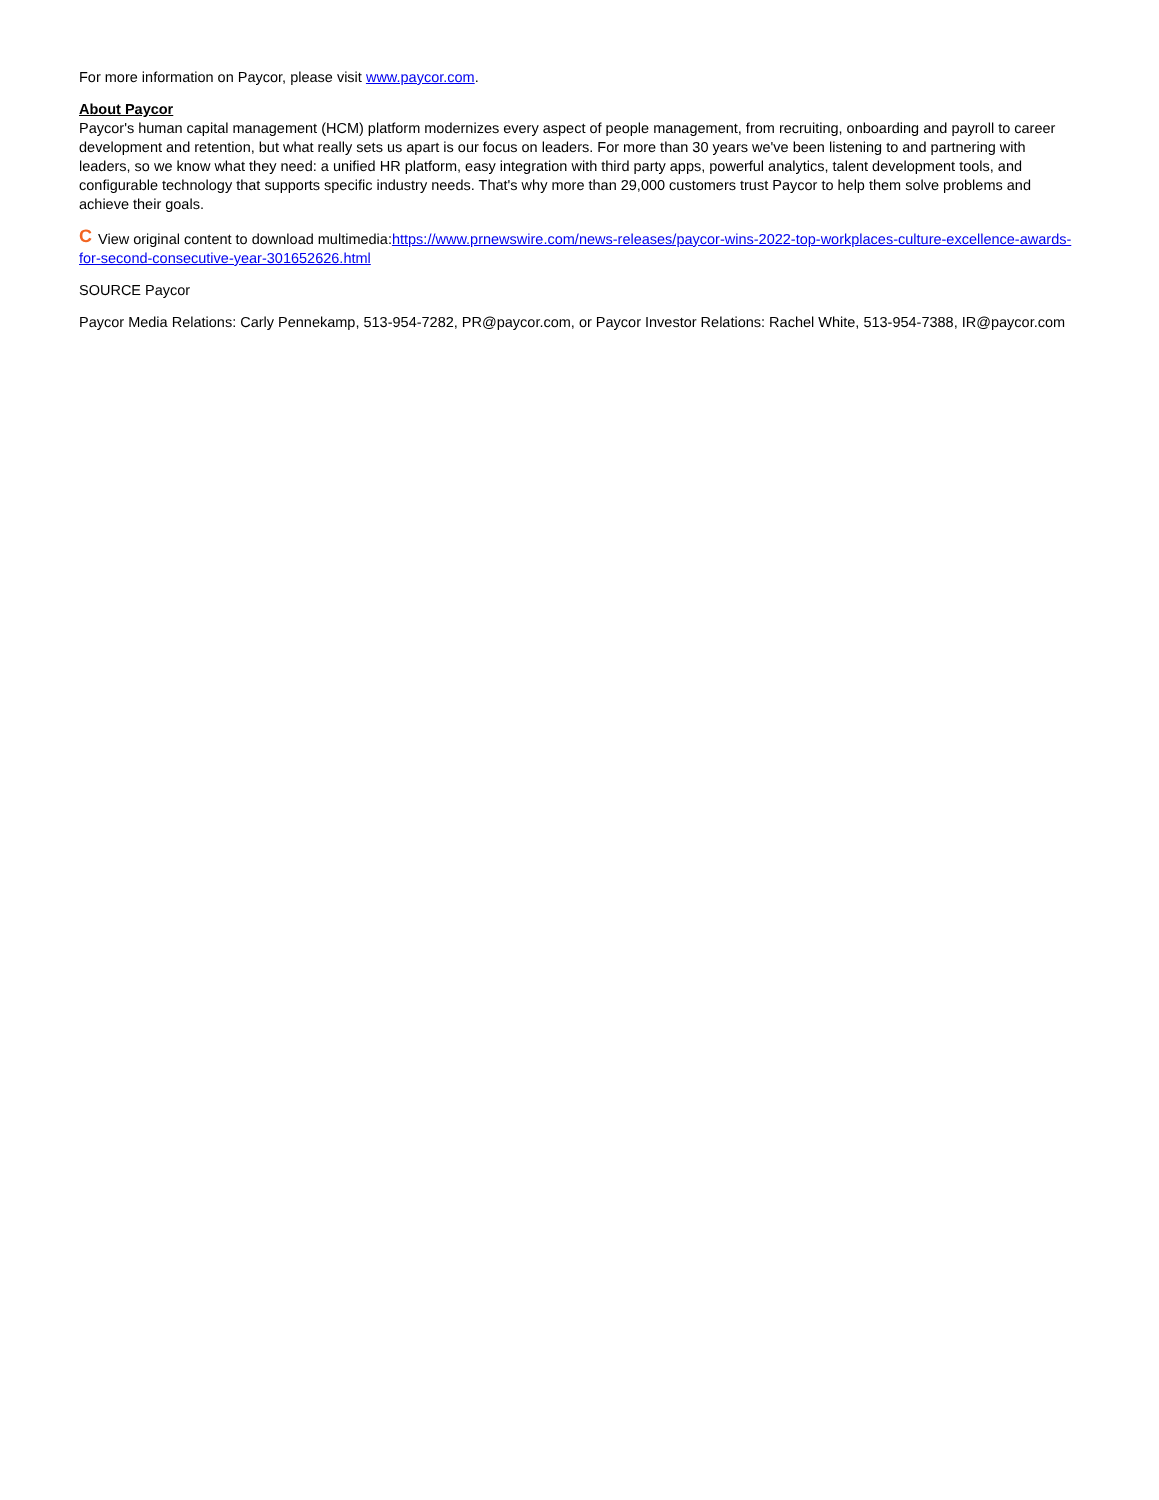For more information on Paycor, please visit www.paycor.com.
About Paycor
Paycor's human capital management (HCM) platform modernizes every aspect of people management, from recruiting, onboarding and payroll to career development and retention, but what really sets us apart is our focus on leaders. For more than 30 years we've been listening to and partnering with leaders, so we know what they need: a unified HR platform, easy integration with third party apps, powerful analytics, talent development tools, and configurable technology that supports specific industry needs. That's why more than 29,000 customers trust Paycor to help them solve problems and achieve their goals.
C View original content to download multimedia:https://www.prnewswire.com/news-releases/paycor-wins-2022-top-workplaces-culture-excellence-awards-for-second-consecutive-year-301652626.html
SOURCE Paycor
Paycor Media Relations: Carly Pennekamp, 513-954-7282, PR@paycor.com, or Paycor Investor Relations: Rachel White, 513-954-7388, IR@paycor.com